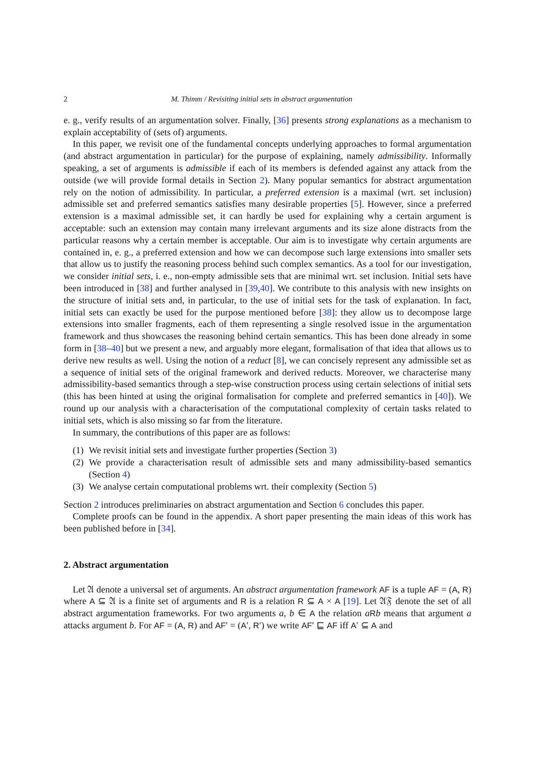2 M. Thimm / Revisiting initial sets in abstract argumentation
e. g., verify results of an argumentation solver. Finally, [36] presents strong explanations as a mechanism to explain acceptability of (sets of) arguments.
In this paper, we revisit one of the fundamental concepts underlying approaches to formal argumentation (and abstract argumentation in particular) for the purpose of explaining, namely admissibility. Informally speaking, a set of arguments is admissible if each of its members is defended against any attack from the outside (we will provide formal details in Section 2). Many popular semantics for abstract argumentation rely on the notion of admissibility. In particular, a preferred extension is a maximal (wrt. set inclusion) admissible set and preferred semantics satisfies many desirable properties [5]. However, since a preferred extension is a maximal admissible set, it can hardly be used for explaining why a certain argument is acceptable: such an extension may contain many irrelevant arguments and its size alone distracts from the particular reasons why a certain member is acceptable. Our aim is to investigate why certain arguments are contained in, e. g., a preferred extension and how we can decompose such large extensions into smaller sets that allow us to justify the reasoning process behind such complex semantics. As a tool for our investigation, we consider initial sets, i. e., non-empty admissible sets that are minimal wrt. set inclusion. Initial sets have been introduced in [38] and further analysed in [39,40]. We contribute to this analysis with new insights on the structure of initial sets and, in particular, to the use of initial sets for the task of explanation. In fact, initial sets can exactly be used for the purpose mentioned before [38]: they allow us to decompose large extensions into smaller fragments, each of them representing a single resolved issue in the argumentation framework and thus showcases the reasoning behind certain semantics. This has been done already in some form in [38–40] but we present a new, and arguably more elegant, formalisation of that idea that allows us to derive new results as well. Using the notion of a reduct [8], we can concisely represent any admissible set as a sequence of initial sets of the original framework and derived reducts. Moreover, we characterise many admissibility-based semantics through a step-wise construction process using certain selections of initial sets (this has been hinted at using the original formalisation for complete and preferred semantics in [40]). We round up our analysis with a characterisation of the computational complexity of certain tasks related to initial sets, which is also missing so far from the literature.
In summary, the contributions of this paper are as follows:
(1) We revisit initial sets and investigate further properties (Section 3)
(2) We provide a characterisation result of admissible sets and many admissibility-based semantics (Section 4)
(3) We analyse certain computational problems wrt. their complexity (Section 5)
Section 2 introduces preliminaries on abstract argumentation and Section 6 concludes this paper.
Complete proofs can be found in the appendix. A short paper presenting the main ideas of this work has been published before in [34].
2. Abstract argumentation
Let 𝔄 denote a universal set of arguments. An abstract argumentation framework AF is a tuple AF = (A, R) where A ⊆ 𝔄 is a finite set of arguments and R is a relation R ⊆ A × A [19]. Let 𝔄𝔉 denote the set of all abstract argumentation frameworks. For two arguments a, b ∈ A the relation aRb means that argument a attacks argument b. For AF = (A, R) and AF′ = (A′, R′) we write AF′ ⊑ AF iff A′ ⊆ A and